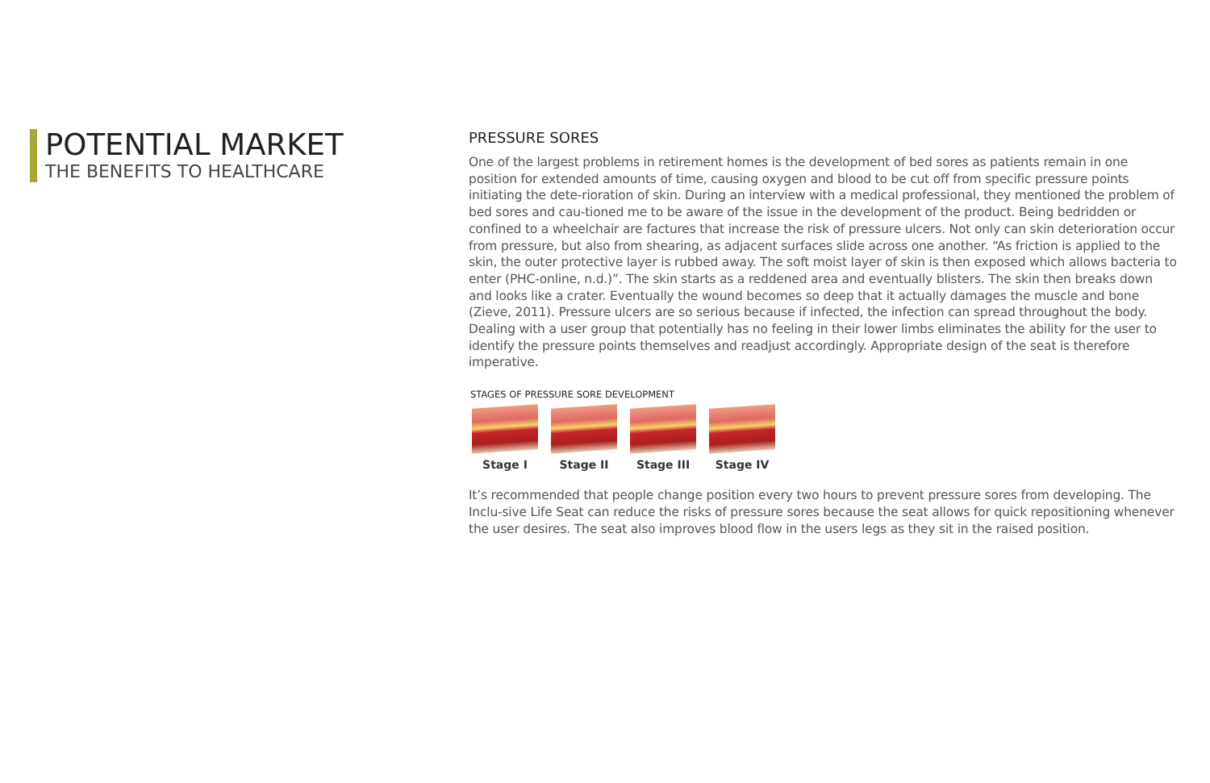POTENTIAL MARKET
THE BENEFITS TO HEALTHCARE
PRESSURE SORES
One of the largest problems in retirement homes is the development of bed sores as patients remain in one position for extended amounts of time, causing oxygen and blood to be cut off from specific pressure points initiating the dete-rioration of skin. During an interview with a medical professional, they mentioned the problem of bed sores and cau-tioned me to be aware of the issue in the development of the product. Being bedridden or confined to a wheelchair are factures that increase the risk of pressure ulcers. Not only can skin deterioration occur from pressure, but also from shearing, as adjacent surfaces slide across one another. “As friction is applied to the skin, the outer protective layer is rubbed away. The soft moist layer of skin is then exposed which allows bacteria to enter (PHC-online, n.d.)”. The skin starts as a reddened area and eventually blisters. The skin then breaks down and looks like a crater. Eventually the wound becomes so deep that it actually damages the muscle and bone (Zieve, 2011). Pressure ulcers are so serious because if infected, the infection can spread throughout the body. Dealing with a user group that potentially has no feeling in their lower limbs eliminates the ability for the user to identify the pressure points themselves and readjust accordingly. Appropriate design of the seat is therefore imperative.
STAGES OF PRESSURE SORE DEVELOPMENT
Stage I Stage II Stage III
Stage IV
It’s recommended that people change position every two hours to prevent pressure sores from developing. The Inclu-sive Life Seat can reduce the risks of pressure sores because the seat allows for quick repositioning whenever the user desires. The seat also improves blood flow in the users legs as they sit in the raised position.